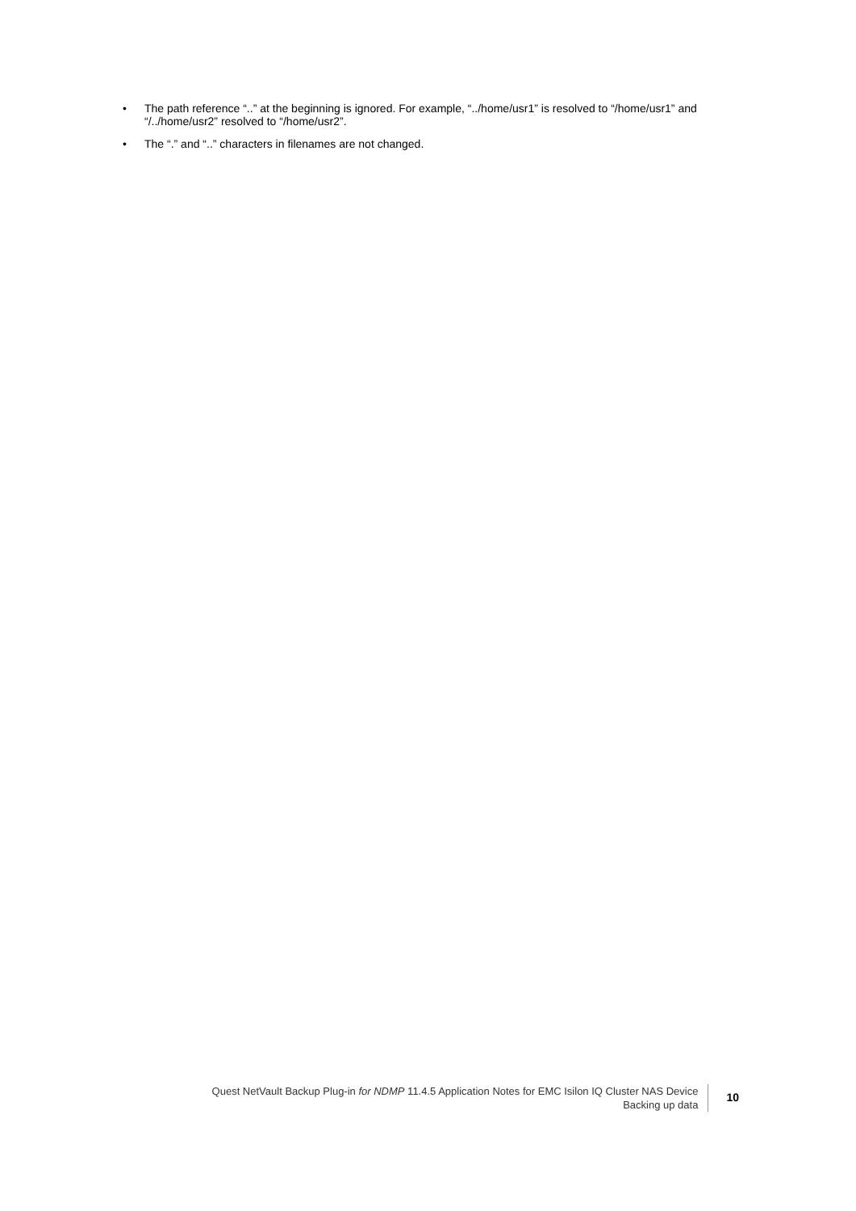• The path reference “..” at the beginning is ignored. For example, “../home/usr1” is resolved to “/home/usr1” and “/../home/usr2” resolved to “/home/usr2”.
• The “.” and “..” characters in filenames are not changed.
Quest NetVault Backup Plug-in for NDMP 11.4.5 Application Notes for EMC Isilon IQ Cluster NAS Device
Backing up data
10